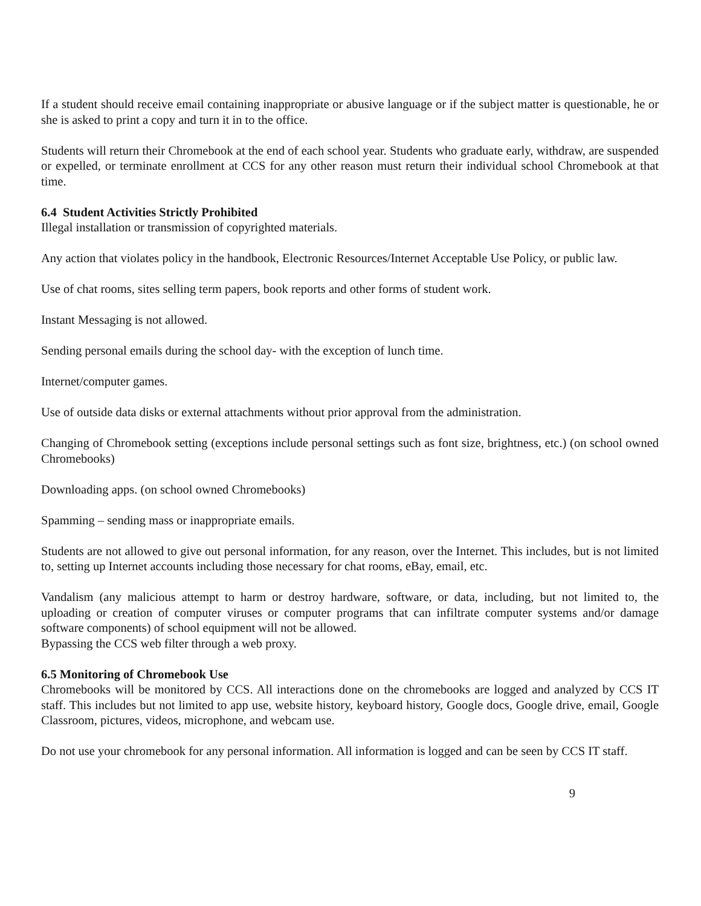If a student should receive email containing inappropriate or abusive language or if the subject matter is questionable, he or she is asked to print a copy and turn it in to the office.
Students will return their Chromebook at the end of each school year. Students who graduate early, withdraw, are suspended or expelled, or terminate enrollment at CCS for any other reason must return their individual school Chromebook at that time.
6.4 Student Activities Strictly Prohibited
Illegal installation or transmission of copyrighted materials.
Any action that violates policy in the handbook, Electronic Resources/Internet Acceptable Use Policy, or public law.
Use of chat rooms, sites selling term papers, book reports and other forms of student work.
Instant Messaging is not allowed.
Sending personal emails during the school day- with the exception of lunch time.
Internet/computer games.
Use of outside data disks or external attachments without prior approval from the administration.
Changing of Chromebook setting (exceptions include personal settings such as font size, brightness, etc.) (on school owned Chromebooks)
Downloading apps. (on school owned Chromebooks)
Spamming – sending mass or inappropriate emails.
Students are not allowed to give out personal information, for any reason, over the Internet. This includes, but is not limited to, setting up Internet accounts including those necessary for chat rooms, eBay, email, etc.
Vandalism (any malicious attempt to harm or destroy hardware, software, or data, including, but not limited to, the uploading or creation of computer viruses or computer programs that can infiltrate computer systems and/or damage software components) of school equipment will not be allowed.
Bypassing the CCS web filter through a web proxy.
6.5 Monitoring of Chromebook Use
Chromebooks will be monitored by CCS. All interactions done on the chromebooks are logged and analyzed by CCS IT staff. This includes but not limited to app use, website history, keyboard history, Google docs, Google drive, email, Google Classroom, pictures, videos, microphone, and webcam use.
Do not use your chromebook for any personal information. All information is logged and can be seen by CCS IT staff.
9